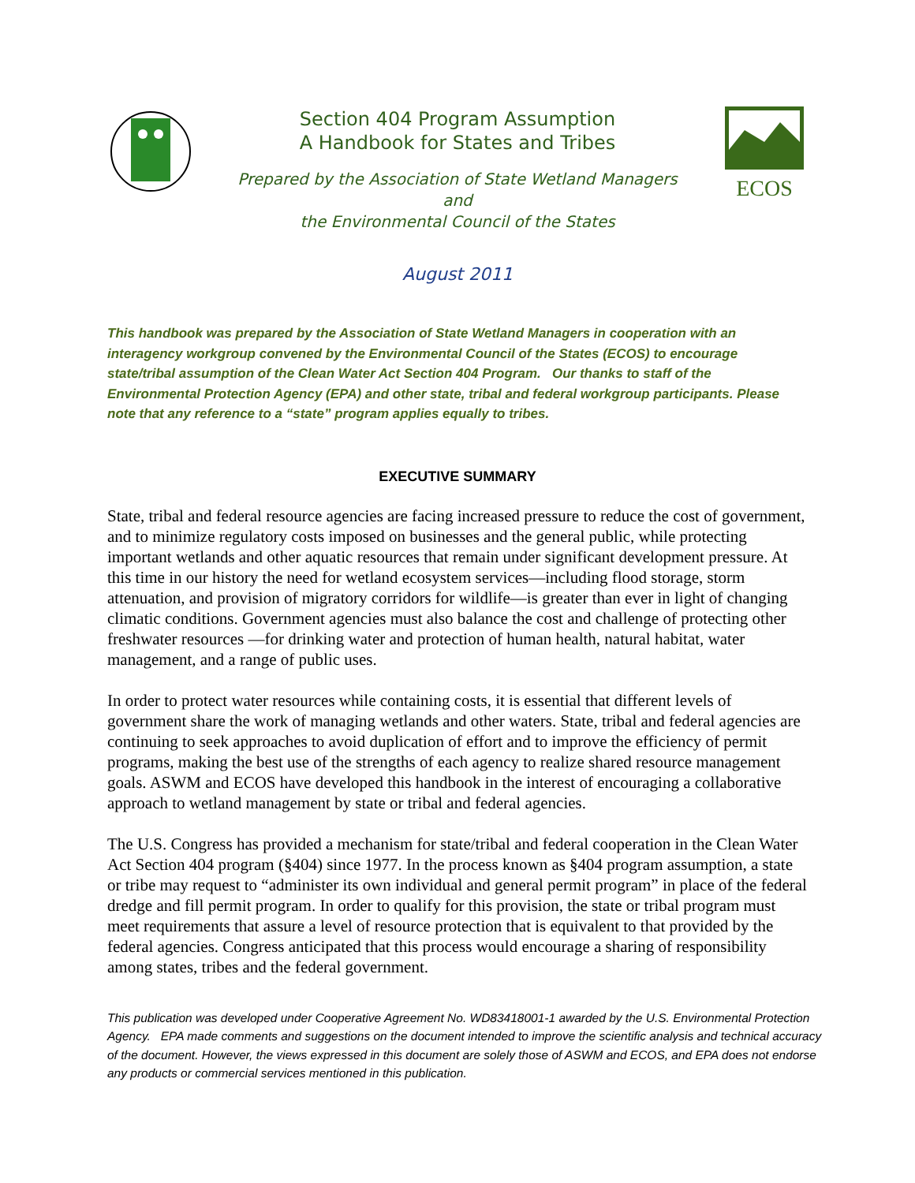Section 404 Program Assumption
A Handbook for States and Tribes
Prepared by the Association of State Wetland Managers
and
the Environmental Council of the States
ECOS
August 2011
This handbook was prepared by the Association of State Wetland Managers in cooperation with an interagency workgroup convened by the Environmental Council of the States (ECOS) to encourage state/tribal assumption of the Clean Water Act Section 404 Program. Our thanks to staff of the Environmental Protection Agency (EPA) and other state, tribal and federal workgroup participants. Please note that any reference to a “state” program applies equally to tribes.
EXECUTIVE SUMMARY
State, tribal and federal resource agencies are facing increased pressure to reduce the cost of government, and to minimize regulatory costs imposed on businesses and the general public, while protecting important wetlands and other aquatic resources that remain under significant development pressure. At this time in our history the need for wetland ecosystem services—including flood storage, storm attenuation, and provision of migratory corridors for wildlife—is greater than ever in light of changing climatic conditions. Government agencies must also balance the cost and challenge of protecting other freshwater resources —for drinking water and protection of human health, natural habitat, water management, and a range of public uses.
In order to protect water resources while containing costs, it is essential that different levels of government share the work of managing wetlands and other waters. State, tribal and federal agencies are continuing to seek approaches to avoid duplication of effort and to improve the efficiency of permit programs, making the best use of the strengths of each agency to realize shared resource management goals. ASWM and ECOS have developed this handbook in the interest of encouraging a collaborative approach to wetland management by state or tribal and federal agencies.
The U.S. Congress has provided a mechanism for state/tribal and federal cooperation in the Clean Water Act Section 404 program (§404) since 1977. In the process known as §404 program assumption, a state or tribe may request to “administer its own individual and general permit program” in place of the federal dredge and fill permit program. In order to qualify for this provision, the state or tribal program must meet requirements that assure a level of resource protection that is equivalent to that provided by the federal agencies. Congress anticipated that this process would encourage a sharing of responsibility among states, tribes and the federal government.
This publication was developed under Cooperative Agreement No. WD83418001-1 awarded by the U.S. Environmental Protection Agency. EPA made comments and suggestions on the document intended to improve the scientific analysis and technical accuracy of the document. However, the views expressed in this document are solely those of ASWM and ECOS, and EPA does not endorse any products or commercial services mentioned in this publication.